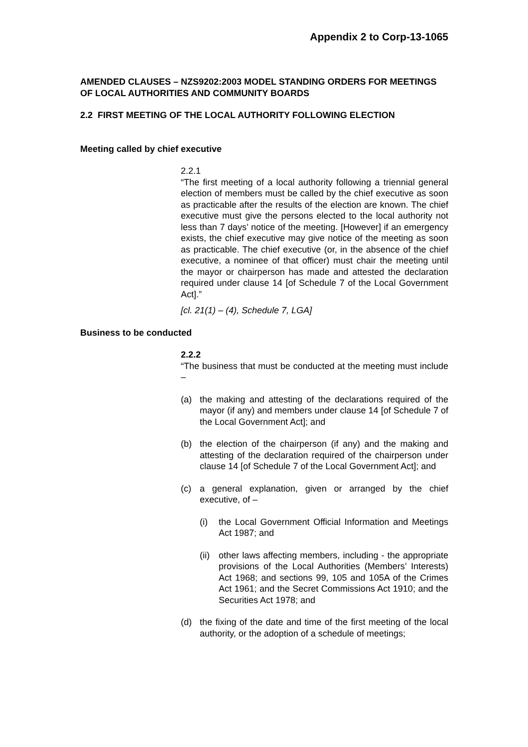Appendix 2 to Corp-13-1065
AMENDED CLAUSES – NZS9202:2003 MODEL STANDING ORDERS FOR MEETINGS OF LOCAL AUTHORITIES AND COMMUNITY BOARDS
2.2 FIRST MEETING OF THE LOCAL AUTHORITY FOLLOWING ELECTION
Meeting called by chief executive
2.2.1
“The first meeting of a local authority following a triennial general election of members must be called by the chief executive as soon as practicable after the results of the election are known. The chief executive must give the persons elected to the local authority not less than 7 days’ notice of the meeting. [However] if an emergency exists, the chief executive may give notice of the meeting as soon as practicable. The chief executive (or, in the absence of the chief executive, a nominee of that officer) must chair the meeting until the mayor or chairperson has made and attested the declaration required under clause 14 [of Schedule 7 of the Local Government Act].”
[cl. 21(1) – (4), Schedule 7, LGA]
Business to be conducted
2.2.2
“The business that must be conducted at the meeting must include –
(a) the making and attesting of the declarations required of the mayor (if any) and members under clause 14 [of Schedule 7 of the Local Government Act]; and
(b) the election of the chairperson (if any) and the making and attesting of the declaration required of the chairperson under clause 14 [of Schedule 7 of the Local Government Act]; and
(c) a general explanation, given or arranged by the chief executive, of –
(i) the Local Government Official Information and Meetings Act 1987; and
(ii) other laws affecting members, including - the appropriate provisions of the Local Authorities (Members’ Interests) Act 1968; and sections 99, 105 and 105A of the Crimes Act 1961; and the Secret Commissions Act 1910; and the Securities Act 1978; and
(d) the fixing of the date and time of the first meeting of the local authority, or the adoption of a schedule of meetings;